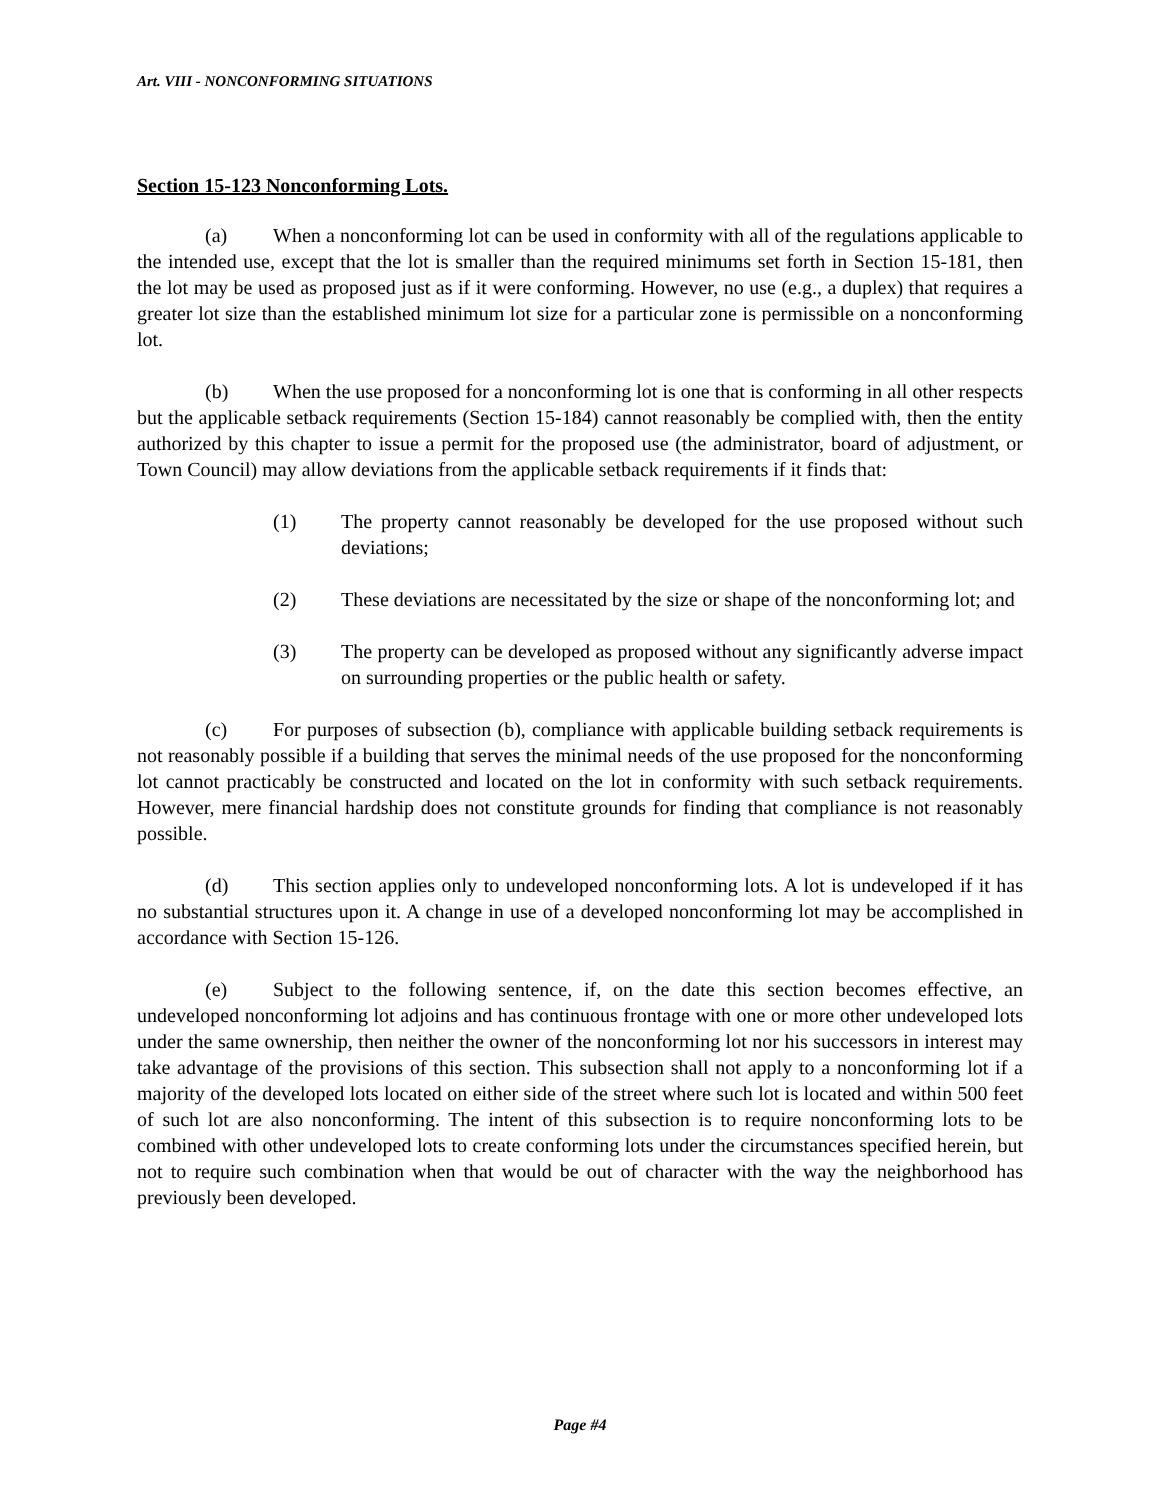Art. VIII - NONCONFORMING SITUATIONS
Section 15-123 Nonconforming Lots.
(a) When a nonconforming lot can be used in conformity with all of the regulations applicable to the intended use, except that the lot is smaller than the required minimums set forth in Section 15-181, then the lot may be used as proposed just as if it were conforming. However, no use (e.g., a duplex) that requires a greater lot size than the established minimum lot size for a particular zone is permissible on a nonconforming lot.
(b) When the use proposed for a nonconforming lot is one that is conforming in all other respects but the applicable setback requirements (Section 15-184) cannot reasonably be complied with, then the entity authorized by this chapter to issue a permit for the proposed use (the administrator, board of adjustment, or Town Council) may allow deviations from the applicable setback requirements if it finds that:
(1) The property cannot reasonably be developed for the use proposed without such deviations;
(2) These deviations are necessitated by the size or shape of the nonconforming lot; and
(3) The property can be developed as proposed without any significantly adverse impact on surrounding properties or the public health or safety.
(c) For purposes of subsection (b), compliance with applicable building setback requirements is not reasonably possible if a building that serves the minimal needs of the use proposed for the nonconforming lot cannot practicably be constructed and located on the lot in conformity with such setback requirements. However, mere financial hardship does not constitute grounds for finding that compliance is not reasonably possible.
(d) This section applies only to undeveloped nonconforming lots. A lot is undeveloped if it has no substantial structures upon it. A change in use of a developed nonconforming lot may be accomplished in accordance with Section 15-126.
(e) Subject to the following sentence, if, on the date this section becomes effective, an undeveloped nonconforming lot adjoins and has continuous frontage with one or more other undeveloped lots under the same ownership, then neither the owner of the nonconforming lot nor his successors in interest may take advantage of the provisions of this section. This subsection shall not apply to a nonconforming lot if a majority of the developed lots located on either side of the street where such lot is located and within 500 feet of such lot are also nonconforming. The intent of this subsection is to require nonconforming lots to be combined with other undeveloped lots to create conforming lots under the circumstances specified herein, but not to require such combination when that would be out of character with the way the neighborhood has previously been developed.
Page #4